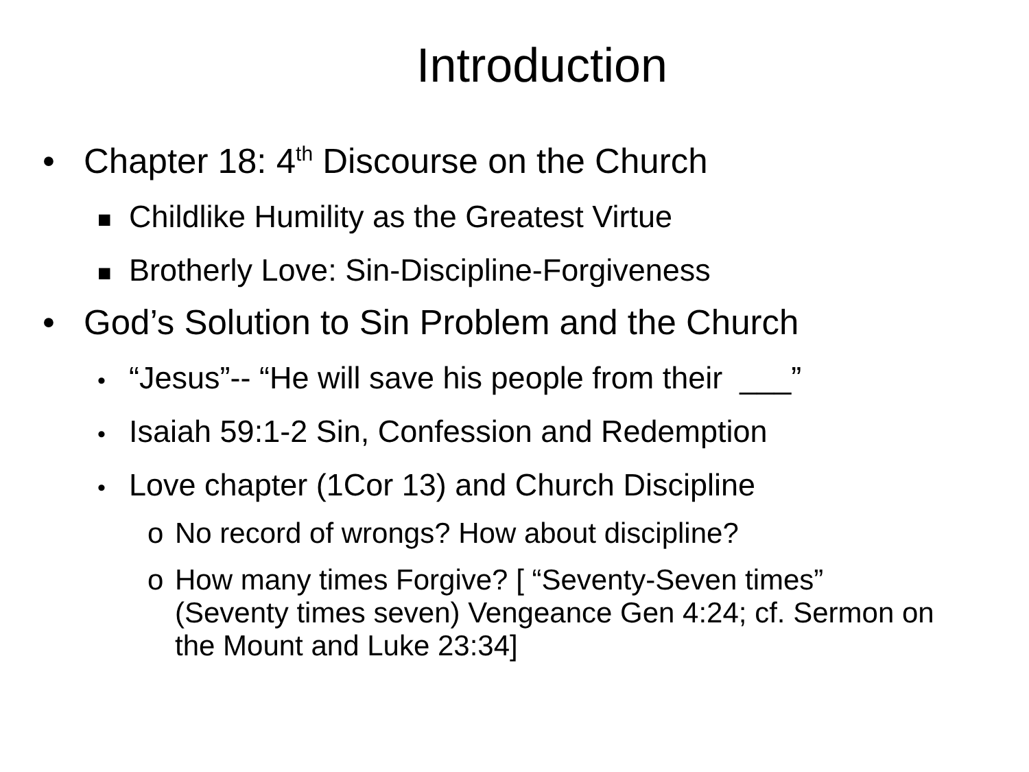Introduction
• Chapter 18: 4<sup>th</sup> Discourse on the Church
■ Childlike Humility as the Greatest Virtue
■ Brotherly Love: Sin-Discipline-Forgiveness
• God’s Solution to Sin Problem and the Church
• “Jesus”-- “He will save his people from their ___”
• Isaiah 59:1-2 Sin, Confession and Redemption
• Love chapter (1Cor 13) and Church Discipline
o No record of wrongs? How about discipline?
o How many times Forgive? [ “Seventy-Seven times” (Seventy times seven) Vengeance Gen 4:24; cf. Sermon on the Mount and Luke 23:34]